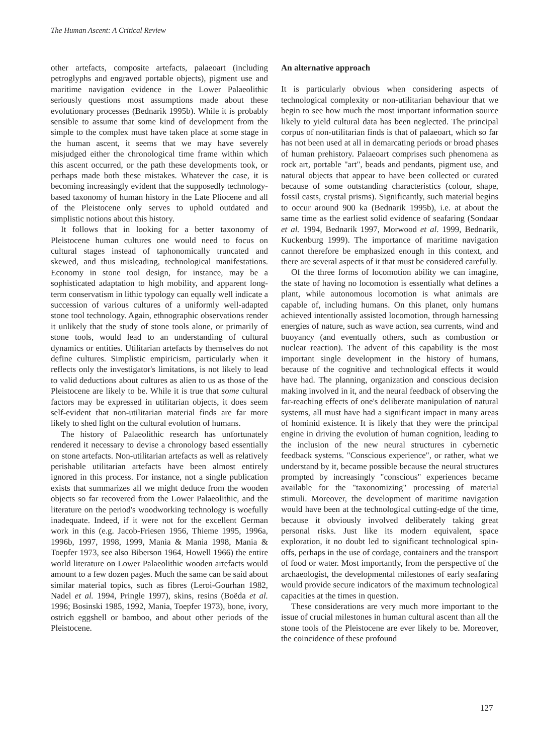The Human Ascent: A Critical Review
other artefacts, composite artefacts, palaeoart (including petroglyphs and engraved portable objects), pigment use and maritime navigation evidence in the Lower Palaeolithic seriously questions most assumptions made about these evolutionary processes (Bednarik 1995b). While it is probably sensible to assume that some kind of development from the simple to the complex must have taken place at some stage in the human ascent, it seems that we may have severely misjudged either the chronological time frame within which this ascent occurred, or the path these developments took, or perhaps made both these mistakes. Whatever the case, it is becoming increasingly evident that the supposedly technology-based taxonomy of human history in the Late Pliocene and all of the Pleistocene only serves to uphold outdated and simplistic notions about this history.
It follows that in looking for a better taxonomy of Pleistocene human cultures one would need to focus on cultural stages instead of taphonomically truncated and skewed, and thus misleading, technological manifestations. Economy in stone tool design, for instance, may be a sophisticated adaptation to high mobility, and apparent long-term conservatism in lithic typology can equally well indicate a succession of various cultures of a uniformly well-adapted stone tool technology. Again, ethnographic observations render it unlikely that the study of stone tools alone, or primarily of stone tools, would lead to an understanding of cultural dynamics or entities. Utilitarian artefacts by themselves do not define cultures. Simplistic empiricism, particularly when it reflects only the investigator's limitations, is not likely to lead to valid deductions about cultures as alien to us as those of the Pleistocene are likely to be. While it is true that some cultural factors may be expressed in utilitarian objects, it does seem self-evident that non-utilitarian material finds are far more likely to shed light on the cultural evolution of humans.
The history of Palaeolithic research has unfortunately rendered it necessary to devise a chronology based essentially on stone artefacts. Non-utilitarian artefacts as well as relatively perishable utilitarian artefacts have been almost entirely ignored in this process. For instance, not a single publication exists that summarizes all we might deduce from the wooden objects so far recovered from the Lower Palaeolithic, and the literature on the period's woodworking technology is woefully inadequate. Indeed, if it were not for the excellent German work in this (e.g. Jacob-Friesen 1956, Thieme 1995, 1996a, 1996b, 1997, 1998, 1999, Mania & Mania 1998, Mania & Toepfer 1973, see also Biberson 1964, Howell 1966) the entire world literature on Lower Palaeolithic wooden artefacts would amount to a few dozen pages. Much the same can be said about similar material topics, such as fibres (Leroi-Gourhan 1982, Nadel et al. 1994, Pringle 1997), skins, resins (Boëda et al. 1996; Bosinski 1985, 1992, Mania, Toepfer 1973), bone, ivory, ostrich eggshell or bamboo, and about other periods of the Pleistocene.
An alternative approach
It is particularly obvious when considering aspects of technological complexity or non-utilitarian behaviour that we begin to see how much the most important information source likely to yield cultural data has been neglected. The principal corpus of non-utilitarian finds is that of palaeoart, which so far has not been used at all in demarcating periods or broad phases of human prehistory. Palaeoart comprises such phenomena as rock art, portable "art", beads and pendants, pigment use, and natural objects that appear to have been collected or curated because of some outstanding characteristics (colour, shape, fossil casts, crystal prisms). Significantly, such material begins to occur around 900 ka (Bednarik 1995b), i.e. at about the same time as the earliest solid evidence of seafaring (Sondaar et al. 1994, Bednarik 1997, Morwood et al. 1999, Bednarik, Kuckenburg 1999). The importance of maritime navigation cannot therefore be emphasized enough in this context, and there are several aspects of it that must be considered carefully.
Of the three forms of locomotion ability we can imagine, the state of having no locomotion is essentially what defines a plant, while autonomous locomotion is what animals are capable of, including humans. On this planet, only humans achieved intentionally assisted locomotion, through harnessing energies of nature, such as wave action, sea currents, wind and buoyancy (and eventually others, such as combustion or nuclear reaction). The advent of this capability is the most important single development in the history of humans, because of the cognitive and technological effects it would have had. The planning, organization and conscious decision making involved in it, and the neural feedback of observing the far-reaching effects of one's deliberate manipulation of natural systems, all must have had a significant impact in many areas of hominid existence. It is likely that they were the principal engine in driving the evolution of human cognition, leading to the inclusion of the new neural structures in cybernetic feedback systems. "Conscious experience", or rather, what we understand by it, became possible because the neural structures prompted by increasingly "conscious" experiences became available for the "taxonomizing" processing of material stimuli. Moreover, the development of maritime navigation would have been at the technological cutting-edge of the time, because it obviously involved deliberately taking great personal risks. Just like its modern equivalent, space exploration, it no doubt led to significant technological spin-offs, perhaps in the use of cordage, containers and the transport of food or water. Most importantly, from the perspective of the archaeologist, the developmental milestones of early seafaring would provide secure indicators of the maximum technological capacities at the times in question.
These considerations are very much more important to the issue of crucial milestones in human cultural ascent than all the stone tools of the Pleistocene are ever likely to be. Moreover, the coincidence of these profound
127